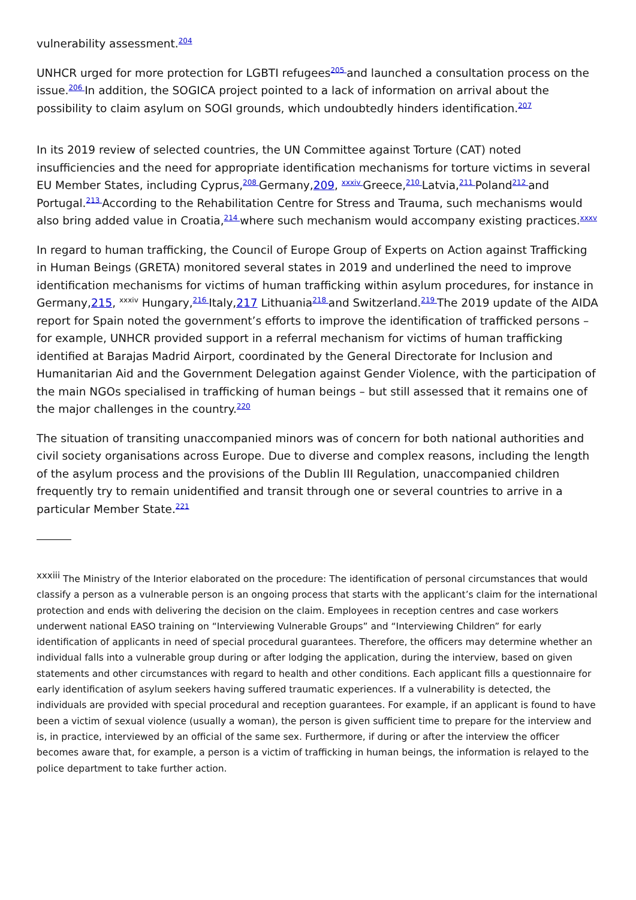vulnerability assessment.<sup>204</sup>
UNHCR urged for more protection for LGBTI refugees<sup>205</sup>and launched a consultation process on the issue.<sup>206</sup>In addition, the SOGICA project pointed to a lack of information on arrival about the possibility to claim asylum on SOGI grounds, which undoubtedly hinders identification.<sup>207</sup>
In its 2019 review of selected countries, the UN Committee against Torture (CAT) noted insufficiencies and the need for appropriate identification mechanisms for torture victims in several EU Member States, including Cyprus,<sup>208</sup>Germany,209, <sup>xxxiv</sup>Greece,<sup>210</sup>Latvia,<sup>211</sup> Poland<sup>212</sup>and Portugal.<sup>213</sup>According to the Rehabilitation Centre for Stress and Trauma, such mechanisms would also bring added value in Croatia,<sup>214</sup>where such mechanism would accompany existing practices.<sup>xxxv</sup>
In regard to human trafficking, the Council of Europe Group of Experts on Action against Trafficking in Human Beings (GRETA) monitored several states in 2019 and underlined the need to improve identification mechanisms for victims of human trafficking within asylum procedures, for instance in Germany,215, <sup>xxxiv</sup> Hungary,<sup>216</sup>Italy,217 Lithuania<sup>218</sup>and Switzerland.<sup>219</sup>The 2019 update of the AIDA report for Spain noted the government’s efforts to improve the identification of trafficked persons – for example, UNHCR provided support in a referral mechanism for victims of human trafficking identified at Barajas Madrid Airport, coordinated by the General Directorate for Inclusion and Humanitarian Aid and the Government Delegation against Gender Violence, with the participation of the main NGOs specialised in trafficking of human beings – but still assessed that it remains one of the major challenges in the country.<sup>220</sup>
The situation of transiting unaccompanied minors was of concern for both national authorities and civil society organisations across Europe. Due to diverse and complex reasons, including the length of the asylum process and the provisions of the Dublin III Regulation, unaccompanied children frequently try to remain unidentified and transit through one or several countries to arrive in a particular Member State.<sup>221</sup>
<sup>xxxiii</sup> The Ministry of the Interior elaborated on the procedure: The identification of personal circumstances that would classify a person as a vulnerable person is an ongoing process that starts with the applicant’s claim for the international protection and ends with delivering the decision on the claim. Employees in reception centres and case workers underwent national EASO training on “Interviewing Vulnerable Groups” and “Interviewing Children” for early identification of applicants in need of special procedural guarantees. Therefore, the officers may determine whether an individual falls into a vulnerable group during or after lodging the application, during the interview, based on given statements and other circumstances with regard to health and other conditions. Each applicant fills a questionnaire for early identification of asylum seekers having suffered traumatic experiences. If a vulnerability is detected, the individuals are provided with special procedural and reception guarantees. For example, if an applicant is found to have been a victim of sexual violence (usually a woman), the person is given sufficient time to prepare for the interview and is, in practice, interviewed by an official of the same sex. Furthermore, if during or after the interview the officer becomes aware that, for example, a person is a victim of trafficking in human beings, the information is relayed to the police department to take further action.